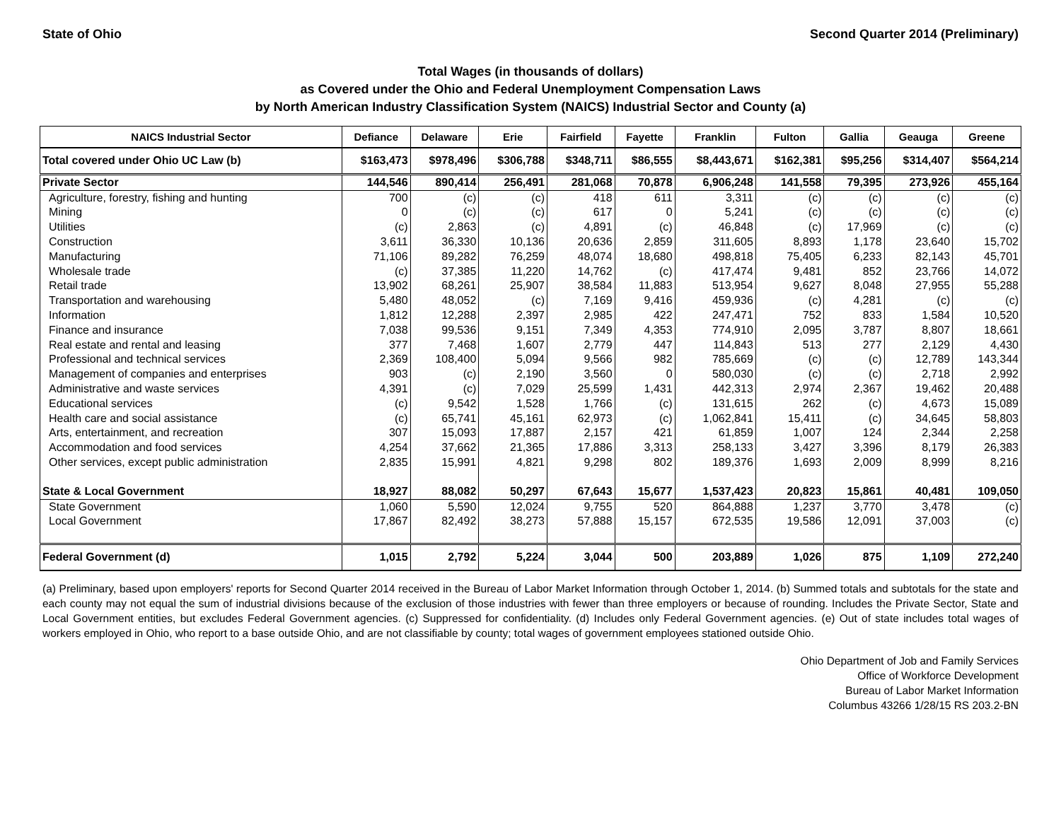State of Ohio Second Quarter 2014 (Preliminary)
Total Wages (in thousands of dollars)
as Covered under the Ohio and Federal Unemployment Compensation Laws
by North American Industry Classification System (NAICS) Industrial Sector and County (a)
| NAICS Industrial Sector | Defiance | Delaware | Erie | Fairfield | Fayette | Franklin | Fulton | Gallia | Geauga | Greene |
| --- | --- | --- | --- | --- | --- | --- | --- | --- | --- | --- |
| Total covered under Ohio UC Law (b) | $163,473 | $978,496 | $306,788 | $348,711 | $86,555 | $8,443,671 | $162,381 | $95,256 | $314,407 | $564,214 |
| Private Sector | 144,546 | 890,414 | 256,491 | 281,068 | 70,878 | 6,906,248 | 141,558 | 79,395 | 273,926 | 455,164 |
| Agriculture, forestry, fishing and hunting | 700 | (c) | (c) | 418 | 611 | 3,311 | (c) | (c) | (c) | (c) |
| Mining | 0 | (c) | (c) | 617 | 0 | 5,241 | (c) | (c) | (c) | (c) |
| Utilities | (c) | 2,863 | (c) | 4,891 | (c) | 46,848 | (c) | 17,969 | (c) | (c) |
| Construction | 3,611 | 36,330 | 10,136 | 20,636 | 2,859 | 311,605 | 8,893 | 1,178 | 23,640 | 15,702 |
| Manufacturing | 71,106 | 89,282 | 76,259 | 48,074 | 18,680 | 498,818 | 75,405 | 6,233 | 82,143 | 45,701 |
| Wholesale trade | (c) | 37,385 | 11,220 | 14,762 | (c) | 417,474 | 9,481 | 852 | 23,766 | 14,072 |
| Retail trade | 13,902 | 68,261 | 25,907 | 38,584 | 11,883 | 513,954 | 9,627 | 8,048 | 27,955 | 55,288 |
| Transportation and warehousing | 5,480 | 48,052 | (c) | 7,169 | 9,416 | 459,936 | (c) | 4,281 | (c) | (c) |
| Information | 1,812 | 12,288 | 2,397 | 2,985 | 422 | 247,471 | 752 | 833 | 1,584 | 10,520 |
| Finance and insurance | 7,038 | 99,536 | 9,151 | 7,349 | 4,353 | 774,910 | 2,095 | 3,787 | 8,807 | 18,661 |
| Real estate and rental and leasing | 377 | 7,468 | 1,607 | 2,779 | 447 | 114,843 | 513 | 277 | 2,129 | 4,430 |
| Professional and technical services | 2,369 | 108,400 | 5,094 | 9,566 | 982 | 785,669 | (c) | (c) | 12,789 | 143,344 |
| Management of companies and enterprises | 903 | (c) | 2,190 | 3,560 | 0 | 580,030 | (c) | (c) | 2,718 | 2,992 |
| Administrative and waste services | 4,391 | (c) | 7,029 | 25,599 | 1,431 | 442,313 | 2,974 | 2,367 | 19,462 | 20,488 |
| Educational services | (c) | 9,542 | 1,528 | 1,766 | (c) | 131,615 | 262 | (c) | 4,673 | 15,089 |
| Health care and social assistance | (c) | 65,741 | 45,161 | 62,973 | (c) | 1,062,841 | 15,411 | (c) | 34,645 | 58,803 |
| Arts, entertainment, and recreation | 307 | 15,093 | 17,887 | 2,157 | 421 | 61,859 | 1,007 | 124 | 2,344 | 2,258 |
| Accommodation and food services | 4,254 | 37,662 | 21,365 | 17,886 | 3,313 | 258,133 | 3,427 | 3,396 | 8,179 | 26,383 |
| Other services, except public administration | 2,835 | 15,991 | 4,821 | 9,298 | 802 | 189,376 | 1,693 | 2,009 | 8,999 | 8,216 |
| State & Local Government | 18,927 | 88,082 | 50,297 | 67,643 | 15,677 | 1,537,423 | 20,823 | 15,861 | 40,481 | 109,050 |
| State Government | 1,060 | 5,590 | 12,024 | 9,755 | 520 | 864,888 | 1,237 | 3,770 | 3,478 | (c) |
| Local Government | 17,867 | 82,492 | 38,273 | 57,888 | 15,157 | 672,535 | 19,586 | 12,091 | 37,003 | (c) |
| Federal Government (d) | 1,015 | 2,792 | 5,224 | 3,044 | 500 | 203,889 | 1,026 | 875 | 1,109 | 272,240 |
(a) Preliminary, based upon employers' reports for Second Quarter 2014 received in the Bureau of Labor Market Information through October 1, 2014. (b) Summed totals and subtotals for the state and each county may not equal the sum of industrial divisions because of the exclusion of those industries with fewer than three employers or because of rounding. Includes the Private Sector, State and Local Government entities, but excludes Federal Government agencies. (c) Suppressed for confidentiality. (d) Includes only Federal Government agencies. (e) Out of state includes total wages of workers employed in Ohio, who report to a base outside Ohio, and are not classifiable by county; total wages of government employees stationed outside Ohio.
Ohio Department of Job and Family Services
Office of Workforce Development
Bureau of Labor Market Information
Columbus 43266 1/28/15 RS 203.2-BN